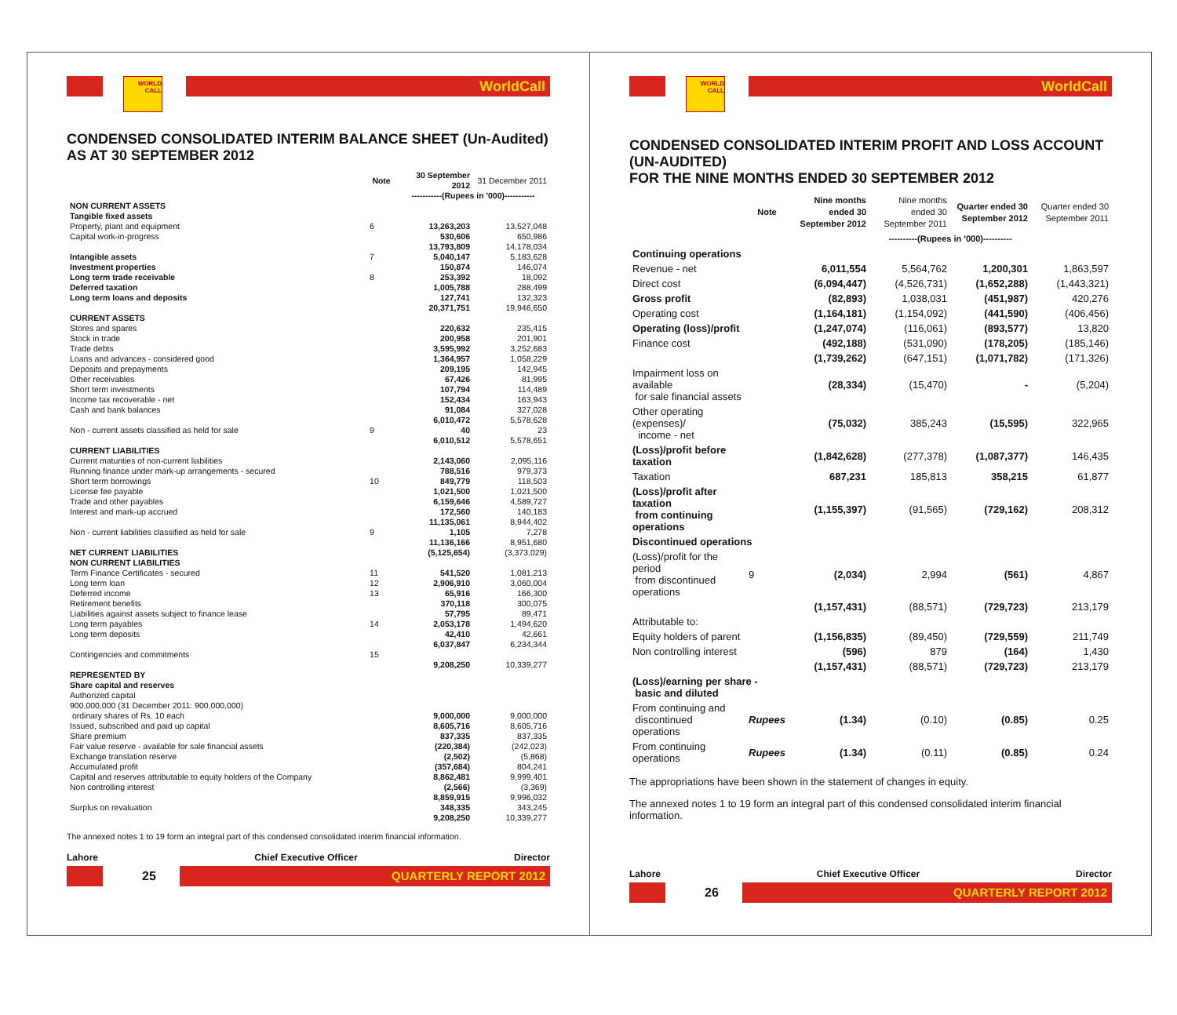WORLD CALL
WorldCall
CONDENSED CONSOLIDATED INTERIM BALANCE SHEET (Un-Audited)
AS AT 30 SEPTEMBER 2012
| | Note | 30 September 2012 | 31 December 2011 |
| --- | --- | --- | --- |
| | | -----------(Rupees in '000)----------- | |
| NON CURRENT ASSETS | | | |
| Tangible fixed assets | | | |
| Property, plant and equipment | 6 | 13,263,203 | 13,527,048 |
| Capital work-in-progress | | 530,606 | 650,986 |
| | | 13,793,809 | 14,178,034 |
| Intangible assets | 7 | 5,040,147 | 5,183,628 |
| Investment properties | | 150,874 | 146,074 |
| Long term trade receivable | 8 | 253,392 | 18,092 |
| Deferred taxation | | 1,005,788 | 288,499 |
| Long term loans and deposits | | 127,741 | 132,323 |
| | | 20,371,751 | 19,946,650 |
| CURRENT ASSETS | | | |
| Stores and spares | | 220,632 | 235,415 |
| Stock in trade | | 200,958 | 201,901 |
| Trade debts | | 3,595,992 | 3,252,683 |
| Loans and advances - considered good | | 1,364,957 | 1,058,229 |
| Deposits and prepayments | | 209,195 | 142,945 |
| Other receivables | | 67,426 | 81,995 |
| Short term investments | | 107,794 | 114,489 |
| Income tax recoverable - net | | 152,434 | 163,943 |
| Cash and bank balances | | 91,084 | 327,028 |
| | | 6,010,472 | 5,578,628 |
| Non - current assets classified as held for sale | 9 | 40 | 23 |
| | | 6,010,512 | 5,578,651 |
| CURRENT LIABILITIES | | | |
| Current maturities of non-current liabilities | | 2,143,060 | 2,095,116 |
| Running finance under mark-up arrangements - secured | | 788,516 | 979,373 |
| Short term borrowings | 10 | 849,779 | 118,503 |
| License fee payable | | 1,021,500 | 1,021,500 |
| Trade and other payables | | 6,159,646 | 4,589,727 |
| Interest and mark-up accrued | | 172,560 | 140,183 |
| | | 11,135,061 | 8,944,402 |
| Non - current liabilities classified as held for sale | 9 | 1,105 | 7,278 |
| | | 11,136,166 | 8,951,680 |
| NET CURRENT LIABILITIES | | (5,125,654) | (3,373,029) |
| NON CURRENT LIABILITIES | | | |
| Term Finance Certificates - secured | 11 | 541,520 | 1,081,213 |
| Long term loan | 12 | 2,906,910 | 3,060,004 |
| Deferred income | 13 | 65,916 | 166,300 |
| Retirement benefits | | 370,118 | 300,075 |
| Liabilities against assets subject to finance lease | | 57,795 | 89,471 |
| Long term payables | 14 | 2,053,178 | 1,494,620 |
| Long term deposits | | 42,410 | 42,661 |
| | | 6,037,847 | 6,234,344 |
| Contingencies and commitments | 15 | | |
| | | 9,208,250 | 10,339,277 |
| REPRESENTED BY | | | |
| Share capital and reserves | | | |
| Authorized capital | | | |
| 900,000,000 (31 December 2011: 900,000,000) | | | |
| ordinary shares of Rs. 10 each | | 9,000,000 | 9,000,000 |
| Issued, subscribed and paid up capital | | 8,605,716 | 8,605,716 |
| Share premium | | 837,335 | 837,335 |
| Fair value reserve - available for sale financial assets | | (220,384) | (242,023) |
| Exchange translation reserve | | (2,502) | (5,868) |
| Accumulated profit | | (357,684) | 804,241 |
| Capital and reserves attributable to equity holders of the Company | | 8,862,481 | 9,999,401 |
| Non controlling interest | | (2,566) | (3,369) |
| | | 8,859,915 | 9,996,032 |
| Surplus on revaluation | | 348,335 | 343,245 |
| | | 9,208,250 | 10,339,277 |
The annexed notes 1 to 19 form an integral part of this condensed consolidated interim financial information.
Lahore Chief Executive Officer Director
25
QUARTERLY REPORT 2012
WORLD CALL
WorldCall
CONDENSED CONSOLIDATED INTERIM PROFIT AND LOSS ACCOUNT (UN-AUDITED)
FOR THE NINE MONTHS ENDED 30 SEPTEMBER 2012
| | Note | Nine months ended 30 September 2012 | Nine months ended 30 September 2011 | Quarter ended 30 September 2012 | Quarter ended 30 September 2011 |
| --- | --- | --- | --- | --- | --- |
| | | ----------(Rupees in '000)---------- | | | |
| Continuing operations | | | | | |
| Revenue - net | | 6,011,554 | 5,564,762 | 1,200,301 | 1,863,597 |
| Direct cost | | (6,094,447) | (4,526,731) | (1,652,288) | (1,443,321) |
| Gross profit | | (82,893) | 1,038,031 | (451,987) | 420,276 |
| Operating cost | | (1,164,181) | (1,154,092) | (441,590) | (406,456) |
| Operating (loss)/profit | | (1,247,074) | (116,061) | (893,577) | 13,820 |
| Finance cost | | (492,188) | (531,090) | (178,205) | (185,146) |
| | | (1,739,262) | (647,151) | (1,071,782) | (171,326) |
| Impairment loss on available for sale financial assets | | (28,334) | (15,470) | - | (5,204) |
| Other operating (expenses)/ income - net | | (75,032) | 385,243 | (15,595) | 322,965 |
| (Loss)/profit before taxation | | (1,842,628) | (277,378) | (1,087,377) | 146,435 |
| Taxation | | 687,231 | 185,813 | 358,215 | 61,877 |
| (Loss)/profit after taxation from continuing operations | | (1,155,397) | (91,565) | (729,162) | 208,312 |
| Discontinued operations | | | | | |
| (Loss)/profit for the period from discontinued operations | 9 | (2,034) | 2,994 | (561) | 4,867 |
| | | (1,157,431) | (88,571) | (729,723) | 213,179 |
| Attributable to: | | | | | |
| Equity holders of parent | | (1,156,835) | (89,450) | (729,559) | 211,749 |
| Non controlling interest | | (596) | 879 | (164) | 1,430 |
| | | (1,157,431) | (88,571) | (729,723) | 213,179 |
| (Loss)/earning per share - basic and diluted | | | | | |
| From continuing and discontinued operations | Rupees | (1.34) | (0.10) | (0.85) | 0.25 |
| From continuing operations | Rupees | (1.34) | (0.11) | (0.85) | 0.24 |
The appropriations have been shown in the statement of changes in equity.
The annexed notes 1 to 19 form an integral part of this condensed consolidated interim financial information.
Lahore Chief Executive Officer Director
26
QUARTERLY REPORT 2012